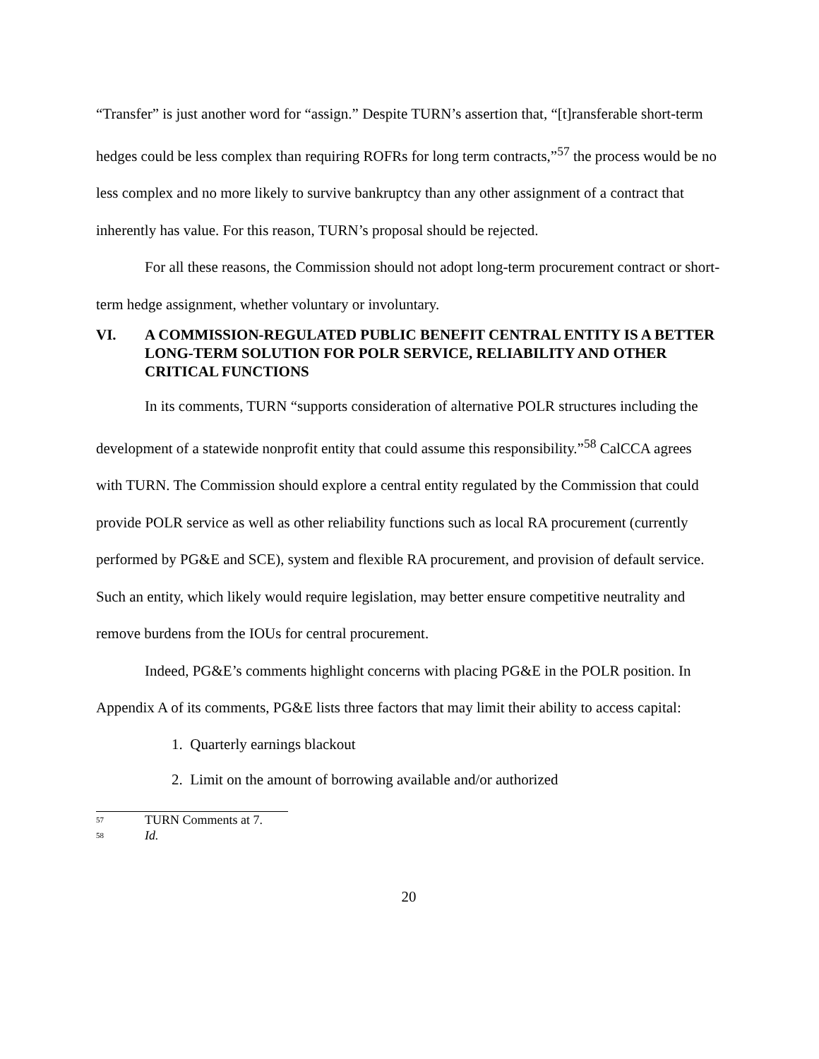“Transfer” is just another word for “assign.” Despite TURN’s assertion that, “[t]ransferable short-term hedges could be less complex than requiring ROFRs for long term contracts,”<sup>57</sup> the process would be no less complex and no more likely to survive bankruptcy than any other assignment of a contract that inherently has value. For this reason, TURN’s proposal should be rejected.
For all these reasons, the Commission should not adopt long-term procurement contract or short-term hedge assignment, whether voluntary or involuntary.
VI. A COMMISSION-REGULATED PUBLIC BENEFIT CENTRAL ENTITY IS A BETTER LONG-TERM SOLUTION FOR POLR SERVICE, RELIABILITY AND OTHER CRITICAL FUNCTIONS
In its comments, TURN “supports consideration of alternative POLR structures including the development of a statewide nonprofit entity that could assume this responsibility.”<sup>58</sup> CalCCA agrees with TURN. The Commission should explore a central entity regulated by the Commission that could provide POLR service as well as other reliability functions such as local RA procurement (currently performed by PG&E and SCE), system and flexible RA procurement, and provision of default service. Such an entity, which likely would require legislation, may better ensure competitive neutrality and remove burdens from the IOUs for central procurement.
Indeed, PG&E’s comments highlight concerns with placing PG&E in the POLR position. In Appendix A of its comments, PG&E lists three factors that may limit their ability to access capital:
1. Quarterly earnings blackout
2. Limit on the amount of borrowing available and/or authorized
<sup>57</sup> TURN Comments at 7.
<sup>58</sup> Id.
20